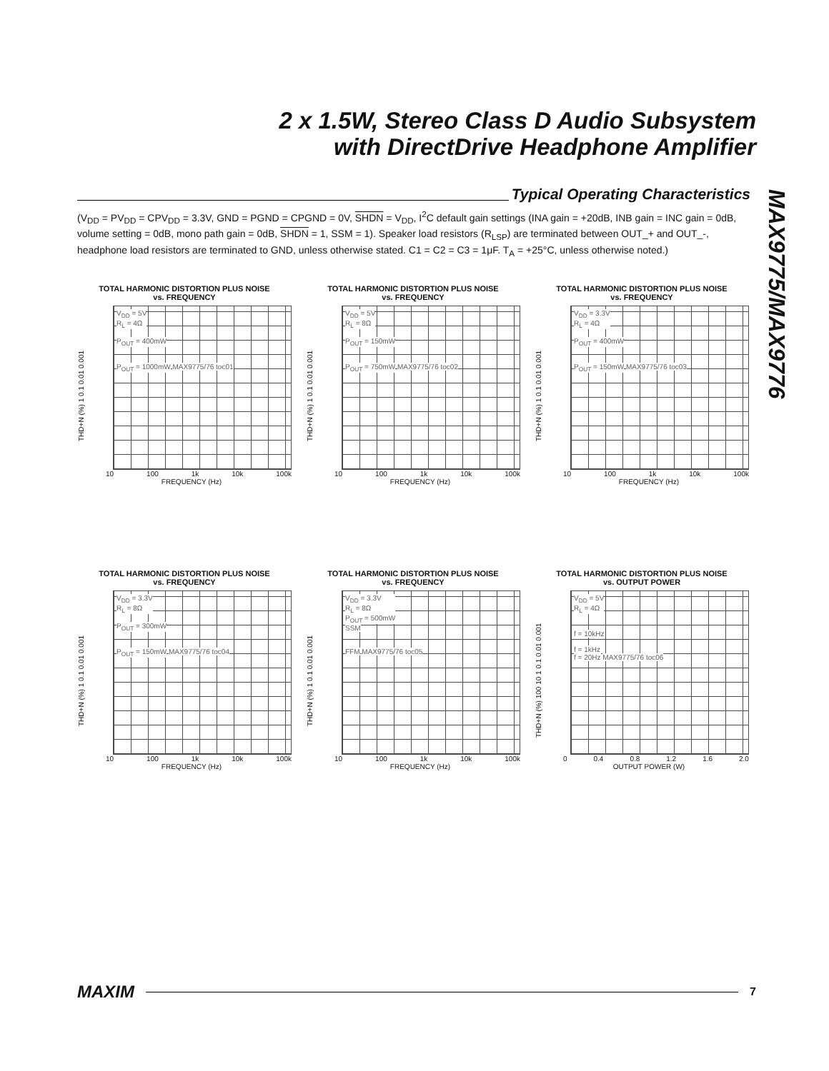2 x 1.5W, Stereo Class D Audio Subsystem
with DirectDrive Headphone Amplifier
MAX9775/MAX9776
Typical Operating Characteristics
(V<sub>DD</sub> = PV<sub>DD</sub> = CPV<sub>DD</sub> = 3.3V, GND = PGND = CPGND = 0V, SHDN = V<sub>DD</sub>, I<sup>2</sup>C default gain settings (INA gain = +20dB, INB gain = INC gain = 0dB, volume setting = 0dB, mono path gain = 0dB, SHDN = 1, SSM = 1). Speaker load resistors (R<sub>LSP</sub>) are terminated between OUT_+ and OUT_-, headphone load resistors are terminated to GND, unless otherwise stated. C1 = C2 = C3 = 1μF. T<sub>A</sub> = +25°C, unless otherwise noted.)
TOTAL HARMONIC DISTORTION PLUS NOISE
vs. FREQUENCY
THD+N (%) 1 0.1 0.01 0.001
V<sub>DD</sub> = 5V
R<sub>L</sub> = 4Ω
P<sub>OUT</sub> = 400mW
P<sub>OUT</sub> = 1000mW MAX9775/76 toc01
10 100 1k 10k 100k
FREQUENCY (Hz)
TOTAL HARMONIC DISTORTION PLUS NOISE
vs. FREQUENCY
THD+N (%) 1 0.1 0.01 0.001
V<sub>DD</sub> = 5V
R<sub>L</sub> = 8Ω
P<sub>OUT</sub> = 150mW
P<sub>OUT</sub> = 750mW MAX9775/76 toc02
10 100 1k 10k 100k
FREQUENCY (Hz)
TOTAL HARMONIC DISTORTION PLUS NOISE
vs. FREQUENCY
THD+N (%) 1 0.1 0.01 0.001
V<sub>DD</sub> = 3.3V
R<sub>L</sub> = 4Ω
P<sub>OUT</sub> = 400mW
P<sub>OUT</sub> = 150mW MAX9775/76 toc03
10 100 1k 10k 100k
FREQUENCY (Hz)
TOTAL HARMONIC DISTORTION PLUS NOISE
vs. FREQUENCY
THD+N (%) 1 0.1 0.01 0.001
V<sub>DD</sub> = 3.3V
R<sub>L</sub> = 8Ω
P<sub>OUT</sub> = 300mW
P<sub>OUT</sub> = 150mW MAX9775/76 toc04
10 100 1k 10k 100k
FREQUENCY (Hz)
TOTAL HARMONIC DISTORTION PLUS NOISE
vs. FREQUENCY
THD+N (%) 1 0.1 0.01 0.001
V<sub>DD</sub> = 3.3V
R<sub>L</sub> = 8Ω
P<sub>OUT</sub> = 500mW
SSM
FFM MAX9775/76 toc05
10 100 1k 10k 100k
FREQUENCY (Hz)
TOTAL HARMONIC DISTORTION PLUS NOISE
vs. OUTPUT POWER
THD+N (%) 100 10 1 0.1 0.01 0.001
V<sub>DD</sub> = 5V
R<sub>L</sub> = 4Ω
f = 10kHz
f = 1kHz
f = 20Hz MAX9775/76 toc06
0 0.4 0.8 1.2 1.6 2.0
OUTPUT POWER (W)
MAXIM 7